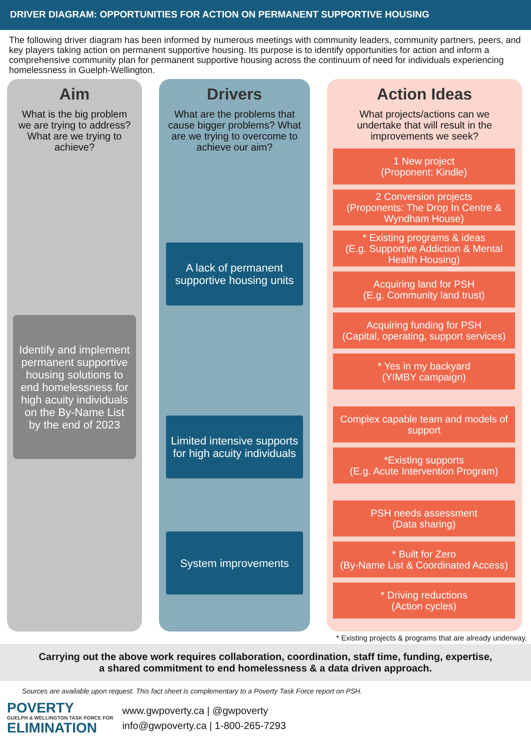DRIVER DIAGRAM: OPPORTUNITIES FOR ACTION ON PERMANENT SUPPORTIVE HOUSING
The following driver diagram has been informed by numerous meetings with community leaders, community partners, peers, and key players taking action on permanent supportive housing. Its purpose is to identify opportunities for action and inform a comprehensive community plan for permanent supportive housing across the continuum of need for individuals experiencing homelessness in Guelph-Wellington.
Aim
What is the big problem we are trying to address? What are we trying to achieve?
Identify and implement permanent supportive housing solutions to end homelessness for high acuity individuals on the By-Name List by the end of 2023
Drivers
What are the problems that cause bigger problems? What are we trying to overcome to achieve our aim?
A lack of permanent supportive housing units
Limited intensive supports for high acuity individuals
System improvements
Action Ideas
What projects/actions can we undertake that will result in the improvements we seek?
1 New project
(Proponent: Kindle)
2 Conversion projects
(Proponents: The Drop In Centre & Wyndham House)
* Existing programs & ideas
(E.g. Supportive Addiction & Mental Health Housing)
Acquiring land for PSH
(E.g. Community land trust)
Acquiring funding for PSH
(Capital, operating, support services)
* Yes in my backyard
(YIMBY campaign)
Complex capable team and models of support
*Existing supports
(E.g. Acute Intervention Program)
PSH needs assessment
(Data sharing)
* Built for Zero
(By-Name List & Coordinated Access)
* Driving reductions
(Action cycles)
* Existing projects & programs that are already underway.
Carrying out the above work requires collaboration, coordination, staff time, funding, expertise,
a shared commitment to end homelessness & a data driven approach.
Sources are available upon request. This fact sheet is complementary to a Poverty Task Force report on PSH.
POVERTY
GUELPH & WELLINGTON TASK FORCE FOR
ELIMINATION
www.gwpoverty.ca | @gwpoverty
info@gwpoverty.ca | 1-800-265-7293